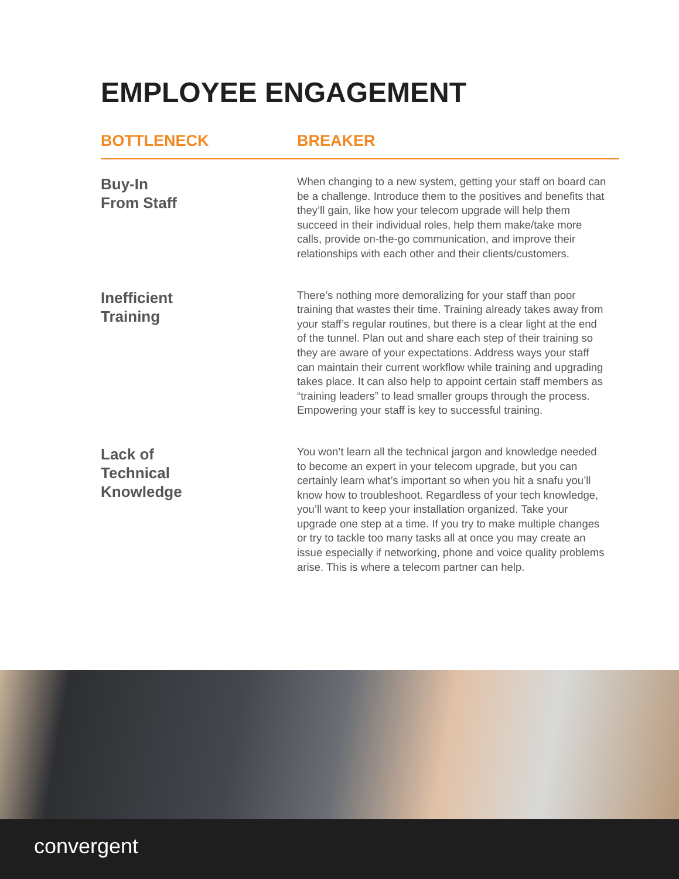EMPLOYEE ENGAGEMENT
BOTTLENECK BREAKER
Buy-In
From Staff
When changing to a new system, getting your staff on board can be a challenge. Introduce them to the positives and benefits that they’ll gain, like how your telecom upgrade will help them succeed in their individual roles, help them make/take more calls, provide on-the-go communication, and improve their relationships with each other and their clients/customers.
Inefficient
Training
There’s nothing more demoralizing for your staff than poor training that wastes their time. Training already takes away from your staff’s regular routines, but there is a clear light at the end of the tunnel. Plan out and share each step of their training so they are aware of your expectations. Address ways your staff can maintain their current workflow while training and upgrading takes place. It can also help to appoint certain staff members as “training leaders” to lead smaller groups through the process. Empowering your staff is key to successful training.
Lack of
Technical
Knowledge
You won’t learn all the technical jargon and knowledge needed to become an expert in your telecom upgrade, but you can certainly learn what’s important so when you hit a snafu you’ll know how to troubleshoot. Regardless of your tech knowledge, you’ll want to keep your installation organized. Take your upgrade one step at a time. If you try to make multiple changes or try to tackle too many tasks all at once you may create an issue especially if networking, phone and voice quality problems arise. This is where a telecom partner can help.
convergent